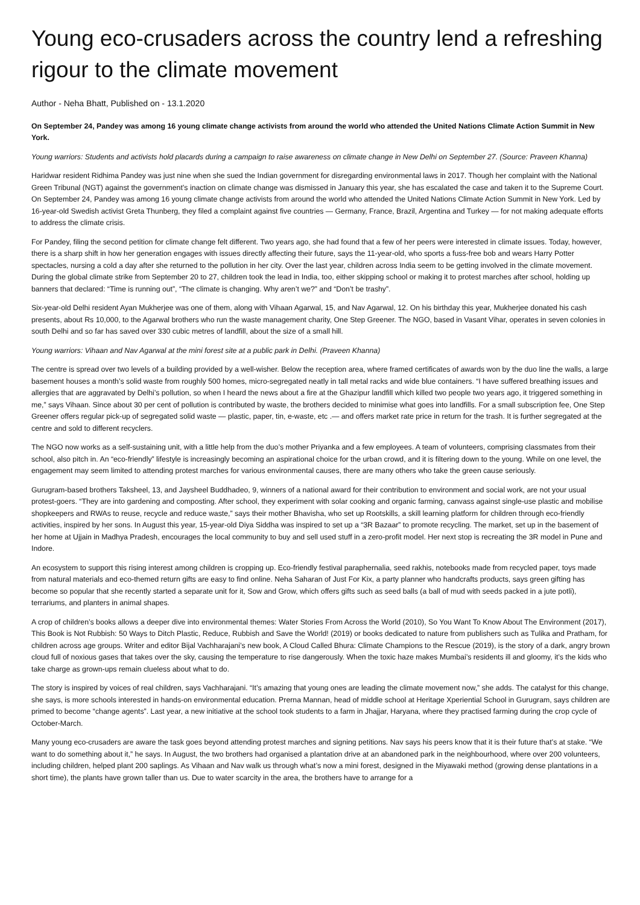Young eco-crusaders across the country lend a refreshing rigour to the climate movement
Author - Neha Bhatt, Published on - 13.1.2020
On September 24, Pandey was among 16 young climate change activists from around the world who attended the United Nations Climate Action Summit in New York.
Young warriors: Students and activists hold placards during a campaign to raise awareness on climate change in New Delhi on September 27. (Source: Praveen Khanna)
Haridwar resident Ridhima Pandey was just nine when she sued the Indian government for disregarding environmental laws in 2017. Though her complaint with the National Green Tribunal (NGT) against the government’s inaction on climate change was dismissed in January this year, she has escalated the case and taken it to the Supreme Court. On September 24, Pandey was among 16 young climate change activists from around the world who attended the United Nations Climate Action Summit in New York. Led by 16-year-old Swedish activist Greta Thunberg, they filed a complaint against five countries — Germany, France, Brazil, Argentina and Turkey — for not making adequate efforts to address the climate crisis.
For Pandey, filing the second petition for climate change felt different. Two years ago, she had found that a few of her peers were interested in climate issues. Today, however, there is a sharp shift in how her generation engages with issues directly affecting their future, says the 11-year-old, who sports a fuss-free bob and wears Harry Potter spectacles, nursing a cold a day after she returned to the pollution in her city. Over the last year, children across India seem to be getting involved in the climate movement. During the global climate strike from September 20 to 27, children took the lead in India, too, either skipping school or making it to protest marches after school, holding up banners that declared: “Time is running out”, “The climate is changing. Why aren’t we?” and “Don’t be trashy”.
Six-year-old Delhi resident Ayan Mukherjee was one of them, along with Vihaan Agarwal, 15, and Nav Agarwal, 12. On his birthday this year, Mukherjee donated his cash presents, about Rs 10,000, to the Agarwal brothers who run the waste management charity, One Step Greener. The NGO, based in Vasant Vihar, operates in seven colonies in south Delhi and so far has saved over 330 cubic metres of landfill, about the size of a small hill.
Young warriors: Vihaan and Nav Agarwal at the mini forest site at a public park in Delhi. (Praveen Khanna)
The centre is spread over two levels of a building provided by a well-wisher. Below the reception area, where framed certificates of awards won by the duo line the walls, a large basement houses a month’s solid waste from roughly 500 homes, micro-segregated neatly in tall metal racks and wide blue containers. “I have suffered breathing issues and allergies that are aggravated by Delhi’s pollution, so when I heard the news about a fire at the Ghazipur landfill which killed two people two years ago, it triggered something in me,” says Vihaan. Since about 30 per cent of pollution is contributed by waste, the brothers decided to minimise what goes into landfills. For a small subscription fee, One Step Greener offers regular pick-up of segregated solid waste — plastic, paper, tin, e-waste, etc .— and offers market rate price in return for the trash. It is further segregated at the centre and sold to different recyclers.
The NGO now works as a self-sustaining unit, with a little help from the duo’s mother Priyanka and a few employees. A team of volunteers, comprising classmates from their school, also pitch in. An “eco-friendly” lifestyle is increasingly becoming an aspirational choice for the urban crowd, and it is filtering down to the young. While on one level, the engagement may seem limited to attending protest marches for various environmental causes, there are many others who take the green cause seriously.
Gurugram-based brothers Taksheel, 13, and Jaysheel Buddhadeo, 9, winners of a national award for their contribution to environment and social work, are not your usual protest-goers. “They are into gardening and composting. After school, they experiment with solar cooking and organic farming, canvass against single-use plastic and mobilise shopkeepers and RWAs to reuse, recycle and reduce waste,” says their mother Bhavisha, who set up Rootskills, a skill learning platform for children through eco-friendly activities, inspired by her sons. In August this year, 15-year-old Diya Siddha was inspired to set up a “3R Bazaar” to promote recycling. The market, set up in the basement of her home at Ujjain in Madhya Pradesh, encourages the local community to buy and sell used stuff in a zero-profit model. Her next stop is recreating the 3R model in Pune and Indore.
An ecosystem to support this rising interest among children is cropping up. Eco-friendly festival paraphernalia, seed rakhis, notebooks made from recycled paper, toys made from natural materials and eco-themed return gifts are easy to find online. Neha Saharan of Just For Kix, a party planner who handcrafts products, says green gifting has become so popular that she recently started a separate unit for it, Sow and Grow, which offers gifts such as seed balls (a ball of mud with seeds packed in a jute potli), terrariums, and planters in animal shapes.
A crop of children’s books allows a deeper dive into environmental themes: Water Stories From Across the World (2010), So You Want To Know About The Environment (2017), This Book is Not Rubbish: 50 Ways to Ditch Plastic, Reduce, Rubbish and Save the World! (2019) or books dedicated to nature from publishers such as Tulika and Pratham, for children across age groups. Writer and editor Bijal Vachharajani’s new book, A Cloud Called Bhura: Climate Champions to the Rescue (2019), is the story of a dark, angry brown cloud full of noxious gases that takes over the sky, causing the temperature to rise dangerously. When the toxic haze makes Mumbai’s residents ill and gloomy, it’s the kids who take charge as grown-ups remain clueless about what to do.
The story is inspired by voices of real children, says Vachharajani. “It’s amazing that young ones are leading the climate movement now,” she adds. The catalyst for this change, she says, is more schools interested in hands-on environmental education. Prerna Mannan, head of middle school at Heritage Xperiential School in Gurugram, says children are primed to become “change agents”. Last year, a new initiative at the school took students to a farm in Jhajjar, Haryana, where they practised farming during the crop cycle of October-March.
Many young eco-crusaders are aware the task goes beyond attending protest marches and signing petitions. Nav says his peers know that it is their future that’s at stake. “We want to do something about it,” he says. In August, the two brothers had organised a plantation drive at an abandoned park in the neighbourhood, where over 200 volunteers, including children, helped plant 200 saplings. As Vihaan and Nav walk us through what’s now a mini forest, designed in the Miyawaki method (growing dense plantations in a short time), the plants have grown taller than us. Due to water scarcity in the area, the brothers have to arrange for a